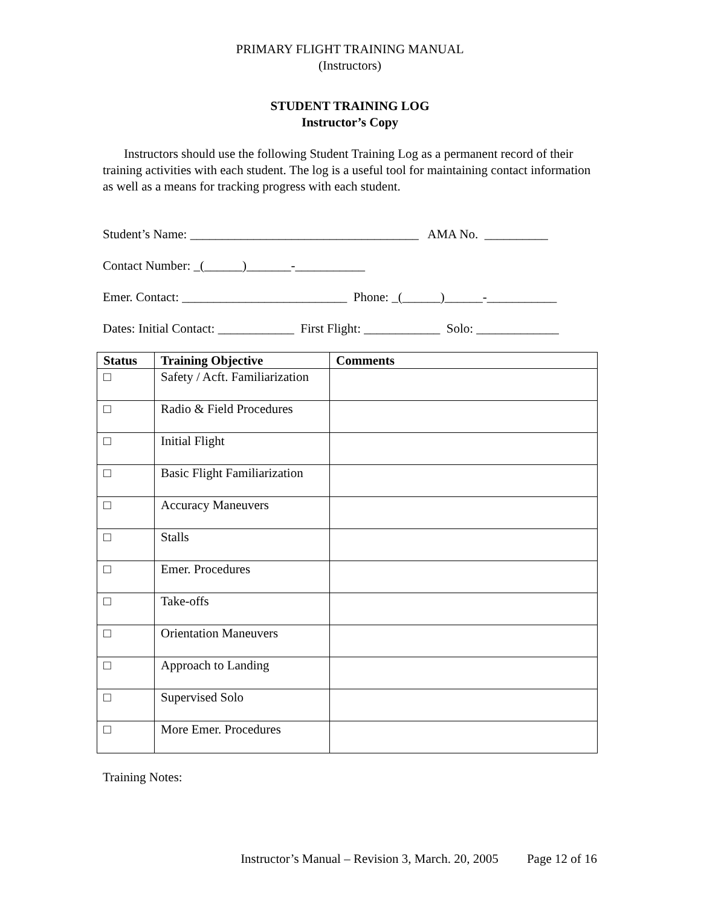PRIMARY FLIGHT TRAINING MANUAL
(Instructors)
STUDENT TRAINING LOG
Instructor’s Copy
Instructors should use the following Student Training Log as a permanent record of their training activities with each student. The log is a useful tool for maintaining contact information as well as a means for tracking progress with each student.
Student’s Name: ____________________________________ AMA No. __________
Contact Number: _(______)_______-___________
Emer. Contact: __________________________ Phone: _(______)______-___________
Dates: Initial Contact: ____________ First Flight: ____________ Solo: _____________
| Status | Training Objective | Comments |
| --- | --- | --- |
| □ | Safety / Acft. Familiarization | |
| □ | Radio & Field Procedures | |
| □ | Initial Flight | |
| □ | Basic Flight Familiarization | |
| □ | Accuracy Maneuvers | |
| □ | Stalls | |
| □ | Emer. Procedures | |
| □ | Take-offs | |
| □ | Orientation Maneuvers | |
| □ | Approach to Landing | |
| □ | Supervised Solo | |
| □ | More Emer. Procedures | |
Training Notes:
Instructor’s Manual – Revision 3, March. 20, 2005 Page 12 of 16